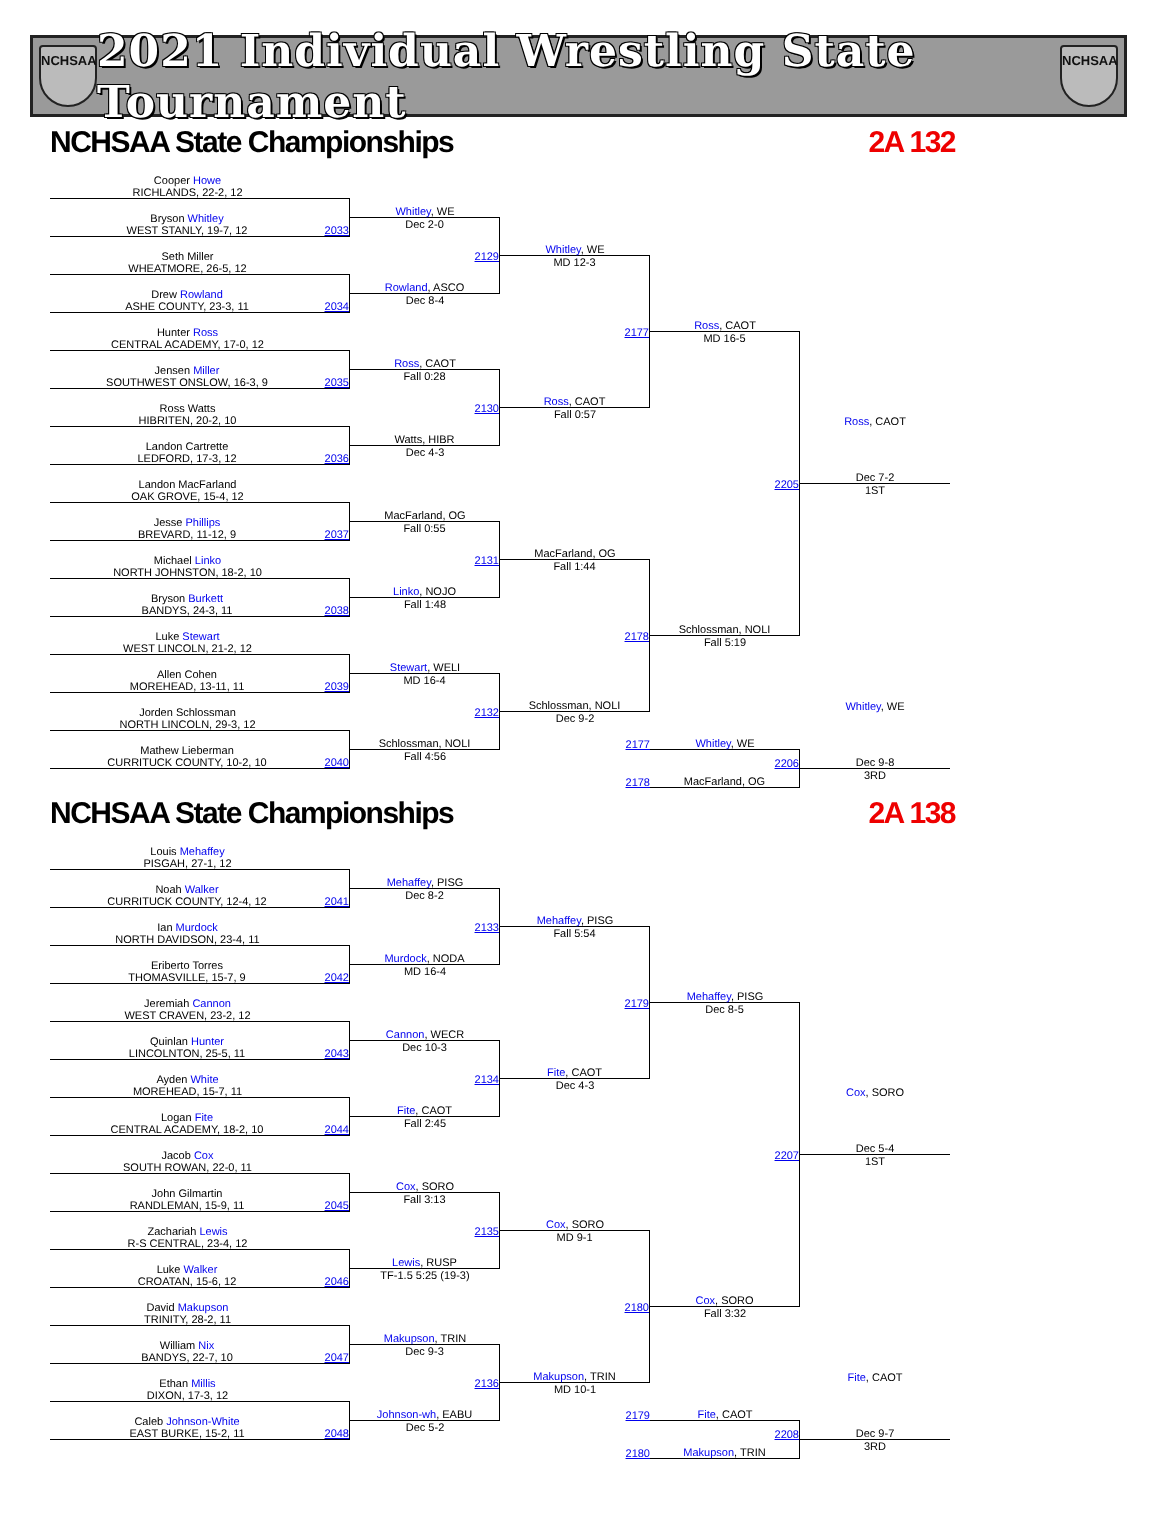NCHSAA
2021 Individual Wrestling State Tournament
NCHSAA
NCHSAA State Championships
2A 132
Cooper Howe
RICHLANDS, 22-2, 12
Bryson Whitley
WEST STANLY, 19-7, 12
2033
Whitley, WE
Dec 2-0
2129
Rowland, ASCO
Whitley, WE
MD 12-3
2177
Ross, CAOT
Seth Miller
WHEATMORE, 26-5, 12
Drew Rowland
ASHE COUNTY, 23-3, 11
2034
Dec 8-4
Ross, CAOT
MD 16-5
2205
Schlossman, NOLI
Hunter Ross
CENTRAL ACADEMY, 17-0, 12
Jensen Miller
SOUTHWEST ONSLOW, 16-3, 9
2035
Ross, CAOT
Fall 0:28
2130
Watts, HIBR
Ross Watts
HIBRITEN, 20-2, 10
Fall 0:57
Ross, CAOT
Landon Cartrette
LEDFORD, 17-3, 12
2036
Dec 4-3
Dec 7-2
1ST
Landon MacFarland
OAK GROVE, 15-4, 12
Jesse Phillips
BREVARD, 11-12, 9
2037
MacFarland, OG
Fall 0:55
2131
Linko, NOJO
MacFarland, OG
Fall 1:44
2178
Schlossman, NOLI
Michael Linko
NORTH JOHNSTON, 18-2, 10
Bryson Burkett
BANDYS, 24-3, 11
2038
Fall 1:48
Luke Stewart
WEST LINCOLN, 21-2, 12
Fall 5:19
Allen Cohen
MOREHEAD, 13-11, 11
2039
Stewart, WELI
MD 16-4
2132
Schlossman, NOLI
Jorden Schlossman
NORTH LINCOLN, 29-3, 12
Whitley, WE
Dec 9-2
2177
Whitley, WE
Mathew Lieberman
CURRITUCK COUNTY, 10-2, 10
2040
2206
MacFarland, OG
Fall 4:56
Dec 9-8
2178
3RD
NCHSAA State Championships
2A 138
Louis Mehaffey
PISGAH, 27-1, 12
Noah Walker
CURRITUCK COUNTY, 12-4, 12
2041
Mehaffey, PISG
Dec 8-2
2133
Murdock, NODA
Mehaffey, PISG
Fall 5:54
2179
Fite, CAOT
Ian Murdock
NORTH DAVIDSON, 23-4, 11
Eriberto Torres
THOMASVILLE, 15-7, 9
2042
MD 16-4
Mehaffey, PISG
Dec 8-5
2207
Cox, SORO
Jeremiah Cannon
WEST CRAVEN, 23-2, 12
Quinlan Hunter
LINCOLNTON, 25-5, 11
2043
Cannon, WECR
Dec 10-3
2134
Fite, CAOT
Ayden White
MOREHEAD, 15-7, 11
Dec 4-3
Cox, SORO
Logan Fite
CENTRAL ACADEMY, 18-2, 10
2044
Fall 2:45
Dec 5-4
1ST
Jacob Cox
SOUTH ROWAN, 22-0, 11
John Gilmartin
RANDLEMAN, 15-9, 11
2045
Cox, SORO
Fall 3:13
2135
Lewis, RUSP
Cox, SORO
MD 9-1
2180
Makupson, TRIN
Zachariah Lewis
R-S CENTRAL, 23-4, 12
Luke Walker
CROATAN, 15-6, 12
2046
TF-1.5 5:25 (19-3)
David Makupson
TRINITY, 28-2, 11
Fall 3:32
William Nix
BANDYS, 22-7, 10
2047
Makupson, TRIN
Dec 9-3
2136
Johnson-wh, EABU
Ethan Millis
DIXON, 17-3, 12
Fite, CAOT
MD 10-1
2179
Fite, CAOT
Caleb Johnson-White
EAST BURKE, 15-2, 11
2048
2208
Makupson, TRIN
Dec 5-2
Dec 9-7
2180
3RD